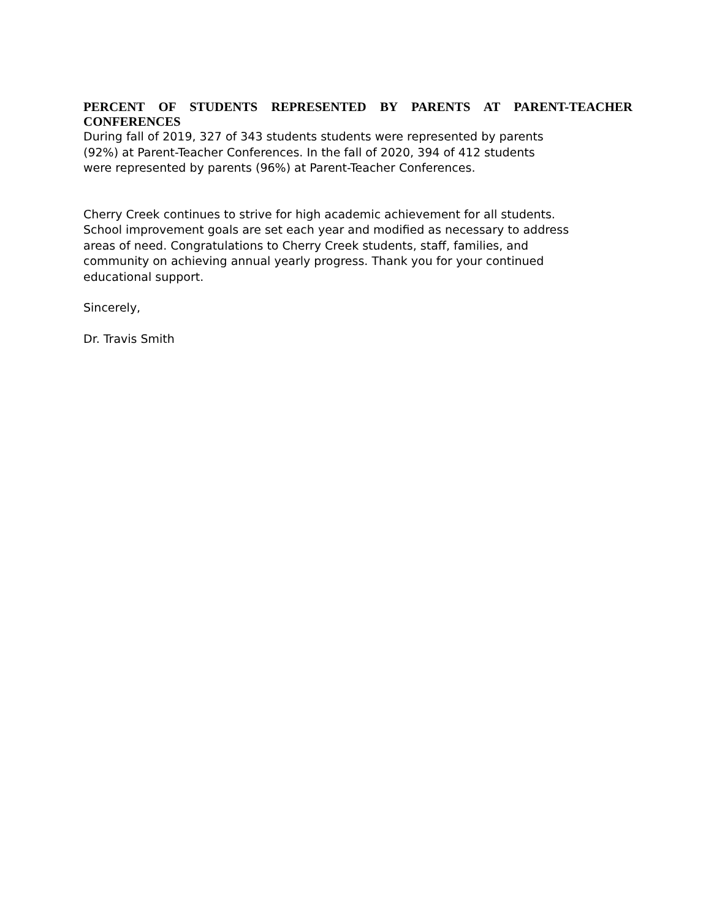PERCENT OF STUDENTS REPRESENTED BY PARENTS AT PARENT-TEACHER CONFERENCES
During fall of 2019, 327 of 343 students students were represented by parents
(92%) at Parent-Teacher Conferences. In the fall of 2020, 394 of 412 students
were represented by parents (96%) at Parent-Teacher Conferences.
Cherry Creek continues to strive for high academic achievement for all students.
School improvement goals are set each year and modified as necessary to address
areas of need. Congratulations to Cherry Creek students, staff, families, and
community on achieving annual yearly progress. Thank you for your continued
educational support.
Sincerely,
Dr. Travis Smith